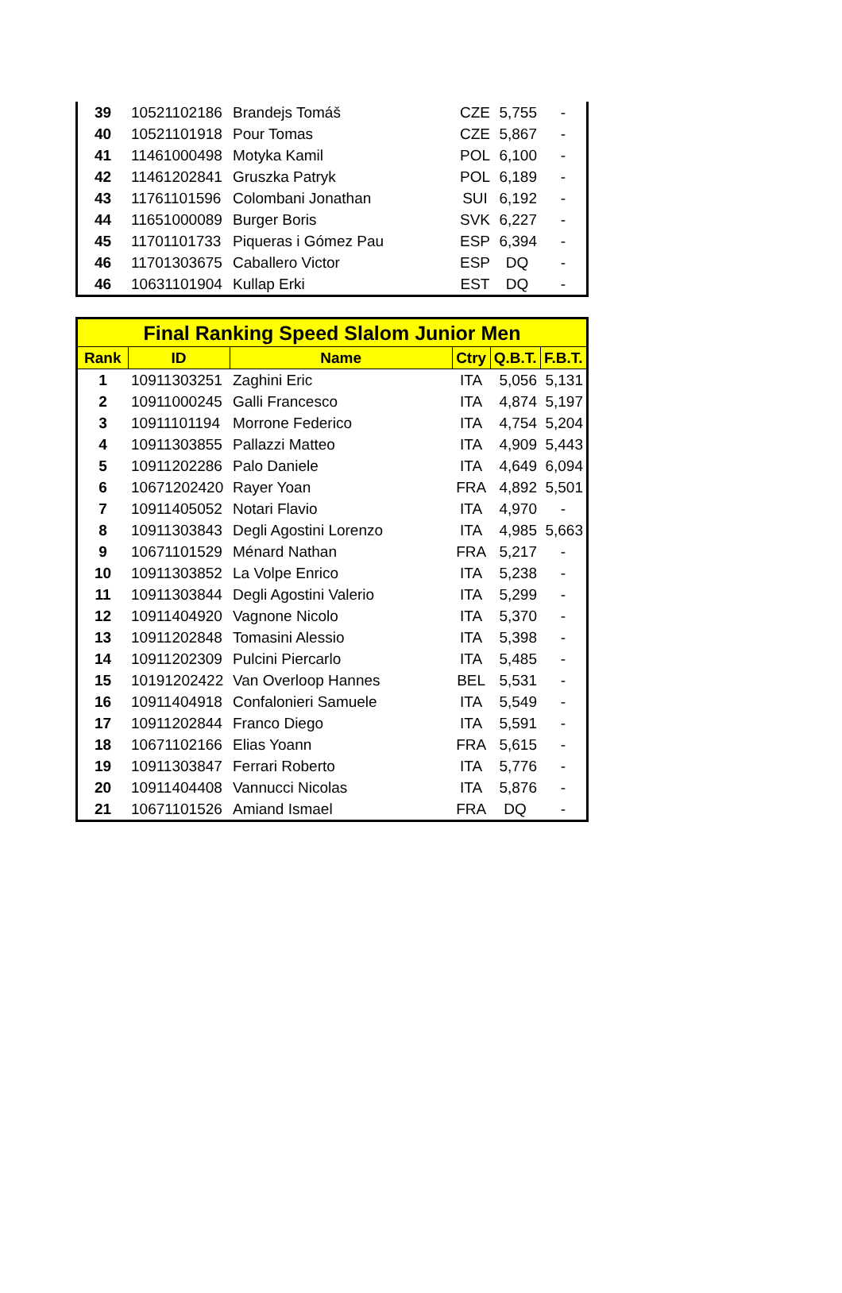| 39 | 10521102186 | Brandejs Tomáš | CZE | 5,755 | - |
| 40 | 10521101918 | Pour Tomas | CZE | 5,867 | - |
| 41 | 11461000498 | Motyka Kamil | POL | 6,100 | - |
| 42 | 11461202841 | Gruszka Patryk | POL | 6,189 | - |
| 43 | 11761101596 | Colombani Jonathan | SUI | 6,192 | - |
| 44 | 11651000089 | Burger Boris | SVK | 6,227 | - |
| 45 | 11701101733 | Piqueras i Gómez Pau | ESP | 6,394 | - |
| 46 | 11701303675 | Caballero Victor | ESP | DQ | - |
| 46 | 10631101904 | Kullap Erki | EST | DQ | - |
| Final Ranking Speed Slalom Junior Men | | | | | |
| --- | --- | --- | --- | --- | --- |
| Rank | ID | Name | Ctry | Q.B.T. | F.B.T. |
| 1 | 10911303251 | Zaghini Eric | ITA | 5,056 | 5,131 |
| 2 | 10911000245 | Galli Francesco | ITA | 4,874 | 5,197 |
| 3 | 10911101194 | Morrone Federico | ITA | 4,754 | 5,204 |
| 4 | 10911303855 | Pallazzi Matteo | ITA | 4,909 | 5,443 |
| 5 | 10911202286 | Palo Daniele | ITA | 4,649 | 6,094 |
| 6 | 10671202420 | Rayer Yoan | FRA | 4,892 | 5,501 |
| 7 | 10911405052 | Notari Flavio | ITA | 4,970 | - |
| 8 | 10911303843 | Degli Agostini Lorenzo | ITA | 4,985 | 5,663 |
| 9 | 10671101529 | Ménard Nathan | FRA | 5,217 | - |
| 10 | 10911303852 | La Volpe Enrico | ITA | 5,238 | - |
| 11 | 10911303844 | Degli Agostini Valerio | ITA | 5,299 | - |
| 12 | 10911404920 | Vagnone Nicolo | ITA | 5,370 | - |
| 13 | 10911202848 | Tomasini Alessio | ITA | 5,398 | - |
| 14 | 10911202309 | Pulcini Piercarlo | ITA | 5,485 | - |
| 15 | 10191202422 | Van Overloop Hannes | BEL | 5,531 | - |
| 16 | 10911404918 | Confalonieri Samuele | ITA | 5,549 | - |
| 17 | 10911202844 | Franco Diego | ITA | 5,591 | - |
| 18 | 10671102166 | Elias Yoann | FRA | 5,615 | - |
| 19 | 10911303847 | Ferrari Roberto | ITA | 5,776 | - |
| 20 | 10911404408 | Vannucci Nicolas | ITA | 5,876 | - |
| 21 | 10671101526 | Amiand Ismael | FRA | DQ | - |